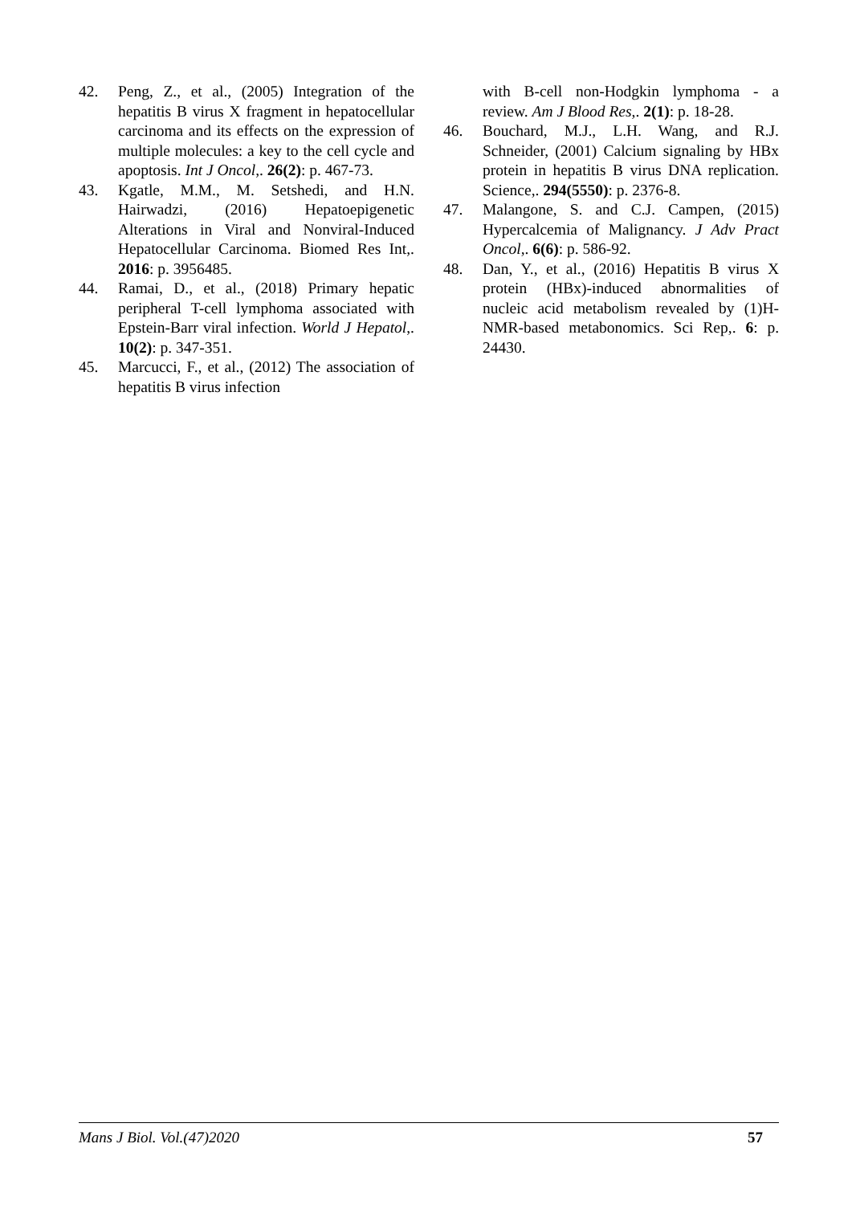42. Peng, Z., et al., (2005) Integration of the hepatitis B virus X fragment in hepatocellular carcinoma and its effects on the expression of multiple molecules: a key to the cell cycle and apoptosis. Int J Oncol,. 26(2): p. 467-73.
43. Kgatle, M.M., M. Setshedi, and H.N. Hairwadzi, (2016) Hepatoepigenetic Alterations in Viral and Nonviral-Induced Hepatocellular Carcinoma. Biomed Res Int,. 2016: p. 3956485.
44. Ramai, D., et al., (2018) Primary hepatic peripheral T-cell lymphoma associated with Epstein-Barr viral infection. World J Hepatol,. 10(2): p. 347-351.
45. Marcucci, F., et al., (2012) The association of hepatitis B virus infection
with B-cell non-Hodgkin lymphoma - a review. Am J Blood Res,. 2(1): p. 18-28.
46. Bouchard, M.J., L.H. Wang, and R.J. Schneider, (2001) Calcium signaling by HBx protein in hepatitis B virus DNA replication. Science,. 294(5550): p. 2376-8.
47. Malangone, S. and C.J. Campen, (2015) Hypercalcemia of Malignancy. J Adv Pract Oncol,. 6(6): p. 586-92.
48. Dan, Y., et al., (2016) Hepatitis B virus X protein (HBx)-induced abnormalities of nucleic acid metabolism revealed by (1)H-NMR-based metabonomics. Sci Rep,. 6: p. 24430.
Mans J Biol. Vol.(47)2020 57